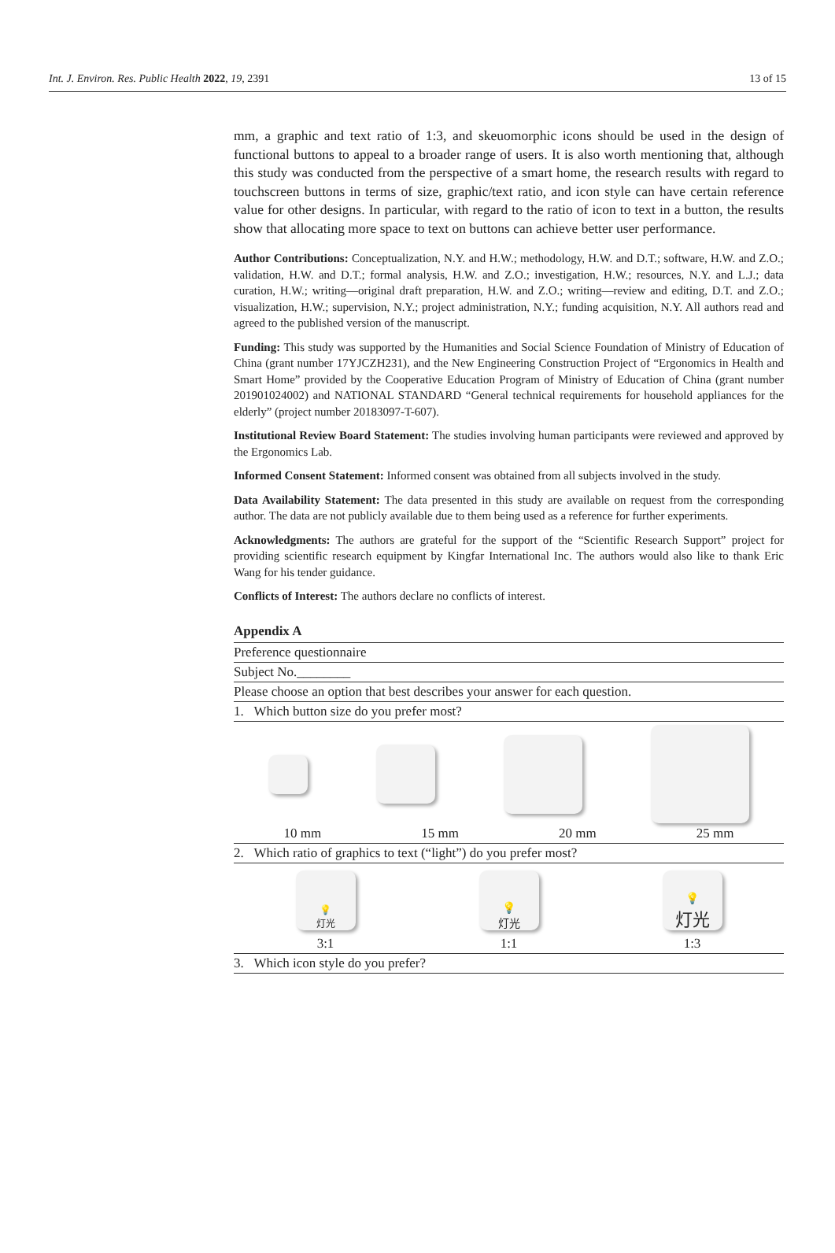Int. J. Environ. Res. Public Health 2022, 19, 2391 13 of 15
mm, a graphic and text ratio of 1:3, and skeuomorphic icons should be used in the design of functional buttons to appeal to a broader range of users. It is also worth mentioning that, although this study was conducted from the perspective of a smart home, the research results with regard to touchscreen buttons in terms of size, graphic/text ratio, and icon style can have certain reference value for other designs. In particular, with regard to the ratio of icon to text in a button, the results show that allocating more space to text on buttons can achieve better user performance.
Author Contributions: Conceptualization, N.Y. and H.W.; methodology, H.W. and D.T.; software, H.W. and Z.O.; validation, H.W. and D.T.; formal analysis, H.W. and Z.O.; investigation, H.W.; resources, N.Y. and L.J.; data curation, H.W.; writing—original draft preparation, H.W. and Z.O.; writing—review and editing, D.T. and Z.O.; visualization, H.W.; supervision, N.Y.; project administration, N.Y.; funding acquisition, N.Y. All authors read and agreed to the published version of the manuscript.
Funding: This study was supported by the Humanities and Social Science Foundation of Ministry of Education of China (grant number 17YJCZH231), and the New Engineering Construction Project of “Ergonomics in Health and Smart Home” provided by the Cooperative Education Program of Ministry of Education of China (grant number 201901024002) and NATIONAL STANDARD “General technical requirements for household appliances for the elderly” (project number 20183097-T-607).
Institutional Review Board Statement: The studies involving human participants were reviewed and approved by the Ergonomics Lab.
Informed Consent Statement: Informed consent was obtained from all subjects involved in the study.
Data Availability Statement: The data presented in this study are available on request from the corresponding author. The data are not publicly available due to them being used as a reference for further experiments.
Acknowledgments: The authors are grateful for the support of the “Scientific Research Support” project for providing scientific research equipment by Kingfar International Inc. The authors would also like to thank Eric Wang for his tender guidance.
Conflicts of Interest: The authors declare no conflicts of interest.
Appendix A
| Preference questionnaire |
| Subject No.________ |
| Please choose an option that best describes your answer for each question. |
| 1. Which button size do you prefer most? |
| 10 mm 15 mm 20 mm 25 mm |
| 2. Which ratio of graphics to text (“light”) do you prefer most? |
| 💡 灯光 💡 灯光 💡 灯光 3:1 1:1 1:3 |
| 3. Which icon style do you prefer? |